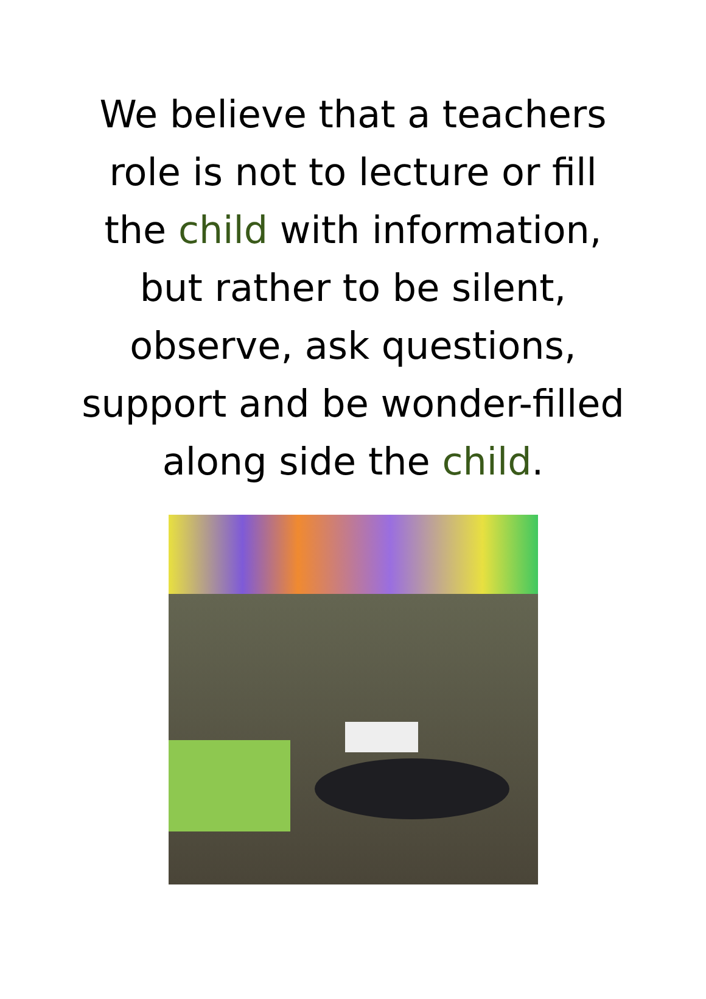We believe that a teachers role is not to lecture or fill the child with information, but rather to be silent, observe, ask questions, support and be wonder-filled along side the child.